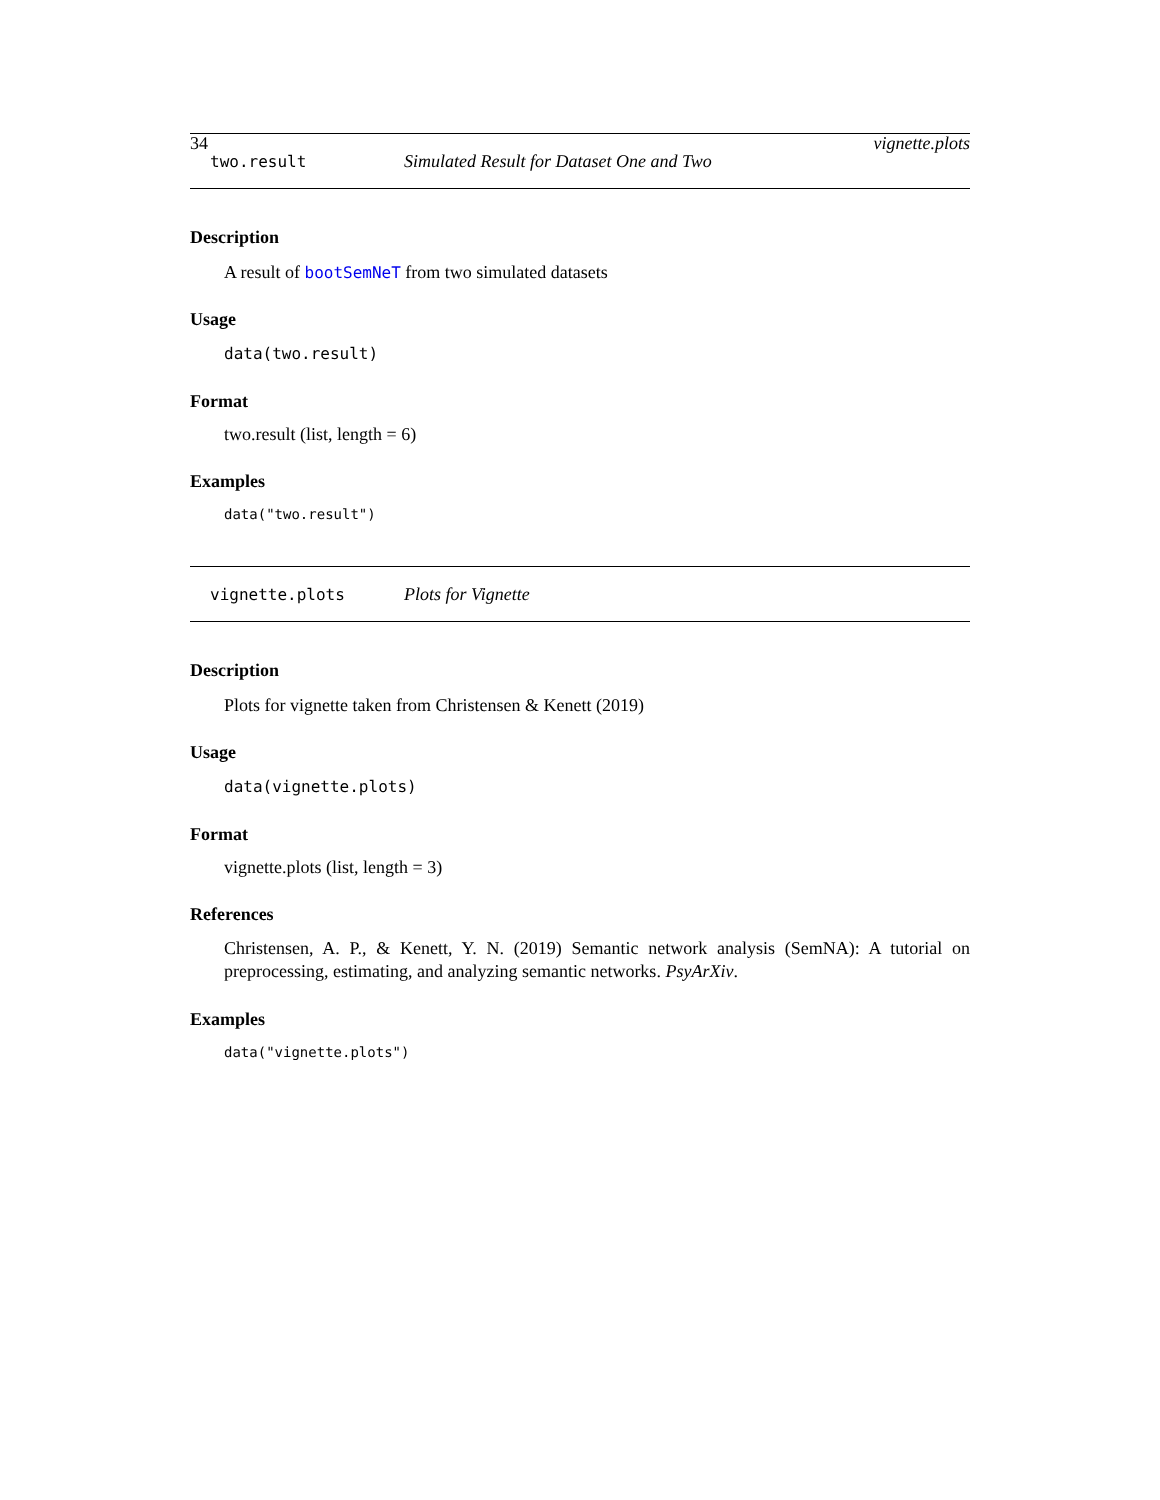34 vignette.plots
two.result Simulated Result for Dataset One and Two
Description
A result of bootSemNeT from two simulated datasets
Usage
data(two.result)
Format
two.result (list, length = 6)
Examples
data("two.result")
vignette.plots Plots for Vignette
Description
Plots for vignette taken from Christensen & Kenett (2019)
Usage
data(vignette.plots)
Format
vignette.plots (list, length = 3)
References
Christensen, A. P., & Kenett, Y. N. (2019) Semantic network analysis (SemNA): A tutorial on preprocessing, estimating, and analyzing semantic networks. PsyArXiv.
Examples
data("vignette.plots")